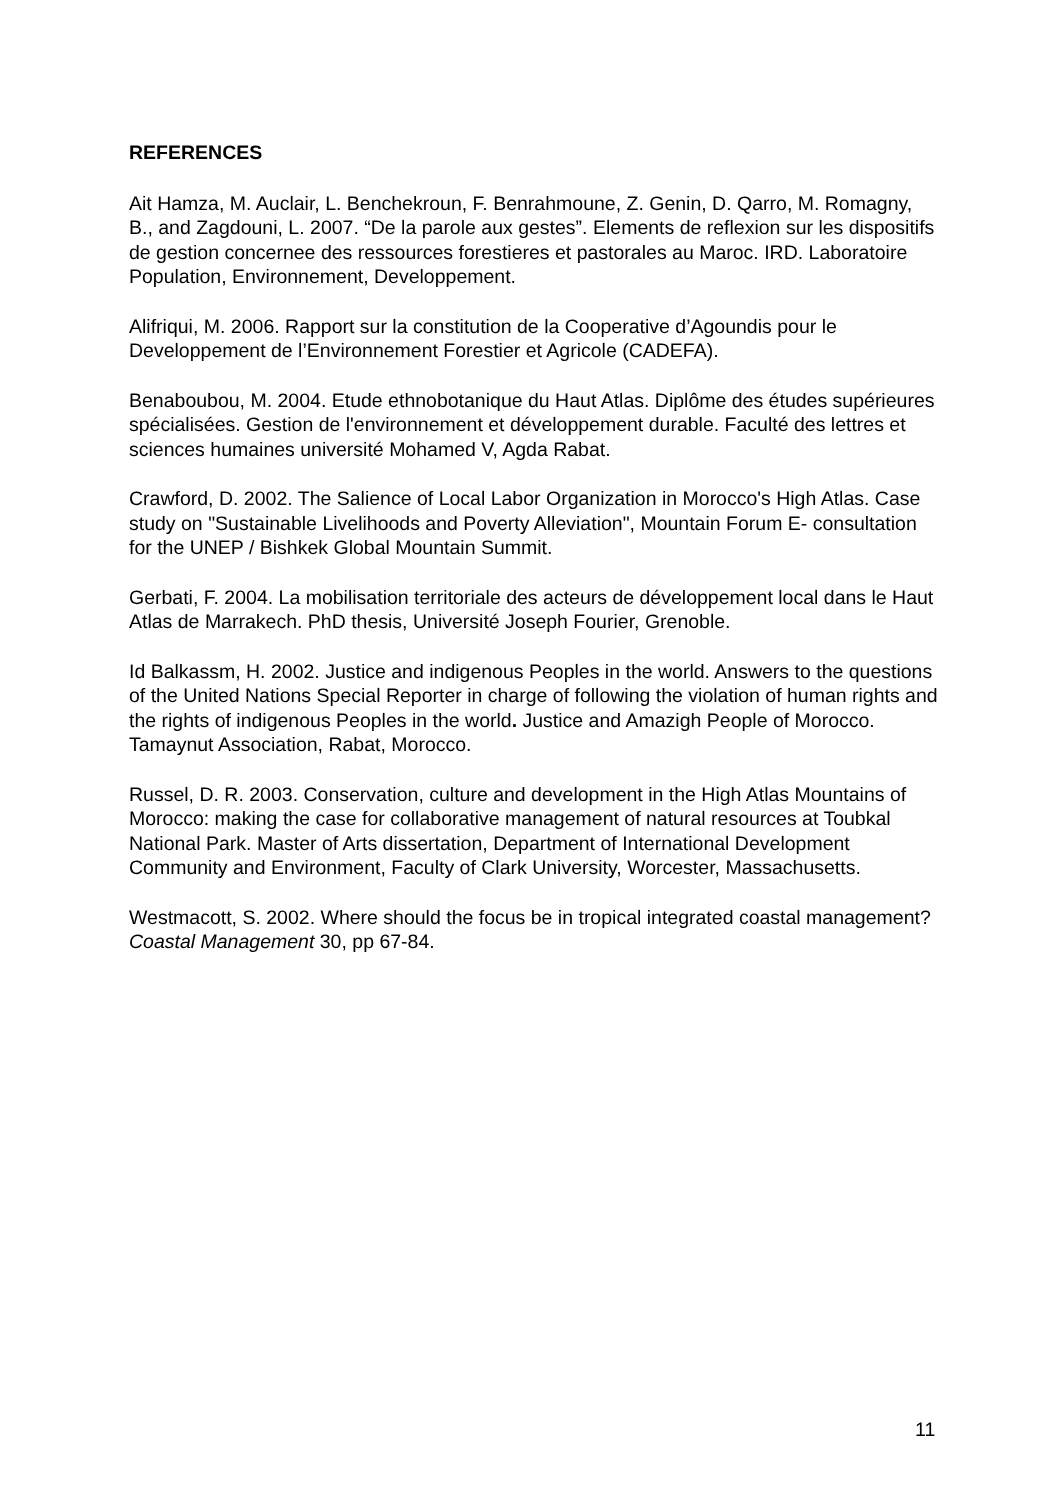REFERENCES
Ait Hamza, M. Auclair, L. Benchekroun, F. Benrahmoune, Z. Genin, D. Qarro, M. Romagny, B., and Zagdouni, L. 2007. “De la parole aux gestes”. Elements de reflexion sur les dispositifs de gestion concernee des ressources forestieres et pastorales au Maroc. IRD. Laboratoire Population, Environnement, Developpement.
Alifriqui, M. 2006. Rapport sur la constitution de la Cooperative d’Agoundis pour le Developpement de l’Environnement Forestier et Agricole (CADEFA).
Benaboubou, M. 2004. Etude ethnobotanique du Haut Atlas. Diplôme des études supérieures spécialisées. Gestion de l'environnement et développement durable. Faculté des lettres et sciences humaines université Mohamed V, Agda Rabat.
Crawford, D. 2002. The Salience of Local Labor Organization in Morocco's High Atlas. Case study on "Sustainable Livelihoods and Poverty Alleviation", Mountain Forum E- consultation for the UNEP / Bishkek Global Mountain Summit.
Gerbati, F. 2004. La mobilisation territoriale des acteurs de développement local dans le Haut Atlas de Marrakech. PhD thesis, Université Joseph Fourier, Grenoble.
Id Balkassm, H. 2002. Justice and indigenous Peoples in the world. Answers to the questions of the United Nations Special Reporter in charge of following the violation of human rights and the rights of indigenous Peoples in the world. Justice and Amazigh People of Morocco. Tamaynut Association, Rabat, Morocco.
Russel, D. R. 2003. Conservation, culture and development in the High Atlas Mountains of Morocco: making the case for collaborative management of natural resources at Toubkal National Park. Master of Arts dissertation, Department of International Development Community and Environment, Faculty of Clark University, Worcester, Massachusetts.
Westmacott, S. 2002. Where should the focus be in tropical integrated coastal management? Coastal Management 30, pp 67-84.
11